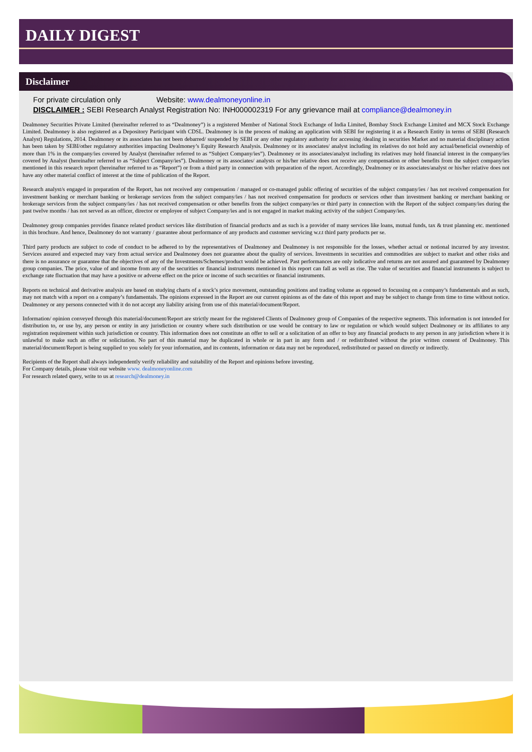DAILY DIGEST
Disclaimer
For private circulation only Website: www.dealmoneyonline.in
DISCLAIMER : SEBI Research Analyst Registration No: INH000002319 For any grievance mail at compliance@dealmoney.in
Dealmoney Securities Private Limited (hereinafter referred to as “Dealmoney”) is a registered Member of National Stock Exchange of India Limited, Bombay Stock Exchange Limited and MCX Stock Exchange Limited. Dealmoney is also registered as a Depository Participant with CDSL. Dealmoney is in the process of making an application with SEBI for registering it as a Research Entity in terms of SEBI (Research Analyst) Regulations, 2014. Dealmoney or its associates has not been debarred/ suspended by SEBI or any other regulatory authority for accessing /dealing in securities Market and no material disciplinary action has been taken by SEBI/other regulatory authorities impacting Dealmoney’s Equity Research Analysis. Dealmoney or its associates/ analyst including its relatives do not hold any actual/beneficial ownership of more than 1% in the company/ies covered by Analyst (hereinafter referred to as “Subject Company/ies”). Dealmoney or its associates/analyst including its relatives may hold financial interest in the company/ies covered by Analyst (hereinafter referred to as “Subject Company/ies”). Dealmoney or its associates/ analysts or his/her relative does not receive any compensation or other benefits from the subject company/ies mentioned in this research report (hereinafter referred to as “Report”) or from a third party in connection with preparation of the report. Accordingly, Dealmoney or its associates/analyst or his/her relative does not have any other material conflict of interest at the time of publication of the Report.
Research analyst/s engaged in preparation of the Report, has not received any compensation / managed or co-managed public offering of securities of the subject company/ies / has not received compensation for investment banking or merchant banking or brokerage services from the subject company/ies / has not received compensation for products or services other than investment banking or merchant banking or brokerage services from the subject company/ies / has not received compensation or other benefits from the subject company/ies or third party in connection with the Report of the subject company/ies during the past twelve months / has not served as an officer, director or employee of subject Company/ies and is not engaged in market making activity of the subject Company/ies.
Dealmoney group companies provides finance related product services like distribution of financial products and as such is a provider of many services like loans, mutual funds, tax & trust planning etc. mentioned in this brochure. And hence, Dealmoney do not warranty / guarantee about performance of any products and customer servicing w.r.t third party products per se.
Third party products are subject to code of conduct to be adhered to by the representatives of Dealmoney and Dealmoney is not responsible for the losses, whether actual or notional incurred by any investor. Services assured and expected may vary from actual service and Dealmoney does not guarantee about the quality of services. Investments in securities and commodities are subject to market and other risks and there is no assurance or guarantee that the objectives of any of the Investments/Schemes/product would be achieved. Past performances are only indicative and returns are not assured and guaranteed by Dealmoney group companies. The price, value of and income from any of the securities or financial instruments mentioned in this report can fall as well as rise. The value of securities and financial instruments is subject to exchange rate fluctuation that may have a positive or adverse effect on the price or income of such securities or financial instruments.
Reports on technical and derivative analysis are based on studying charts of a stock’s price movement, outstanding positions and trading volume as opposed to focussing on a company’s fundamentals and as such, may not match with a report on a company’s fundamentals. The opinions expressed in the Report are our current opinions as of the date of this report and may be subject to change from time to time without notice. Dealmoney or any persons connected with it do not accept any liability arising from use of this material/document/Report.
Information/ opinion conveyed through this material/document/Report are strictly meant for the registered Clients of Dealmoney group of Companies of the respective segments. This information is not intended for distribution to, or use by, any person or entity in any jurisdiction or country where such distribution or use would be contrary to law or regulation or which would subject Dealmoney or its affiliates to any registration requirement within such jurisdiction or country. This information does not constitute an offer to sell or a solicitation of an offer to buy any financial products to any person in any jurisdiction where it is unlawful to make such an offer or solicitation. No part of this material may be duplicated in whole or in part in any form and / or redistributed without the prior written consent of Dealmoney. This material/document/Report is being supplied to you solely for your information, and its contents, information or data may not be reproduced, redistributed or passed on directly or indirectly.
Recipients of the Report shall always independently verify reliability and suitability of the Report and opinions before investing.
For Company details, please visit our website www. dealmoneyonline.com
For research related query, write to us at research@dealmoney.in